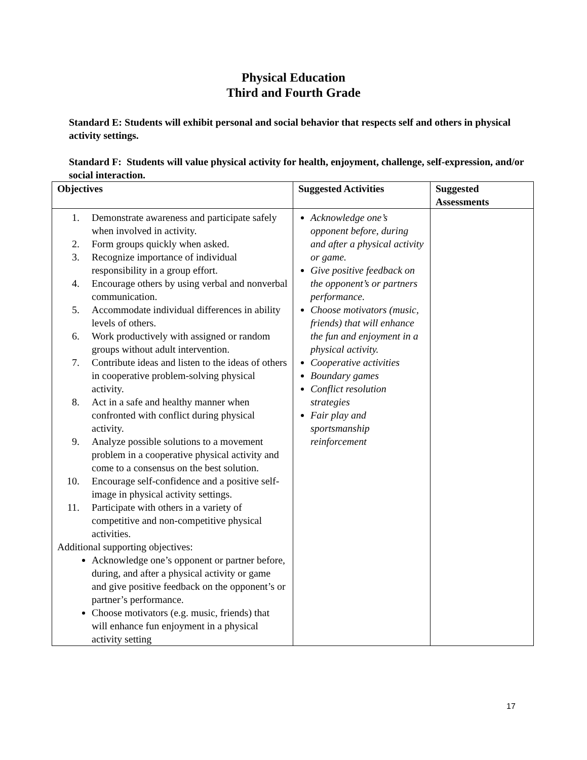Physical Education
Third and Fourth Grade
Standard E: Students will exhibit personal and social behavior that respects self and others in physical activity settings.
Standard F: Students will value physical activity for health, enjoyment, challenge, self-expression, and/or social interaction.
| Objectives | Suggested Activities | Suggested Assessments |
| --- | --- | --- |
| 1. Demonstrate awareness and participate safely when involved in activity. 2. Form groups quickly when asked. 3. Recognize importance of individual responsibility in a group effort. 4. Encourage others by using verbal and nonverbal communication. 5. Accommodate individual differences in ability levels of others. 6. Work productively with assigned or random groups without adult intervention. 7. Contribute ideas and listen to the ideas of others in cooperative problem-solving physical activity. 8. Act in a safe and healthy manner when confronted with conflict during physical activity. 9. Analyze possible solutions to a movement problem in a cooperative physical activity and come to a consensus on the best solution. 10. Encourage self-confidence and a positive self-image in physical activity settings. 11. Participate with others in a variety of competitive and non-competitive physical activities. Additional supporting objectives: Acknowledge one’s opponent or partner before, during, and after a physical activity or game and give positive feedback on the opponent’s or partner’s performance. Choose motivators (e.g. music, friends) that will enhance fun enjoyment in a physical activity setting | Acknowledge one’s opponent before, during and after a physical activity or game. Give positive feedback on the opponent’s or partners performance. Choose motivators (music, friends) that will enhance the fun and enjoyment in a physical activity. Cooperative activities Boundary games Conflict resolution strategies Fair play and sportsmanship reinforcement | |
17